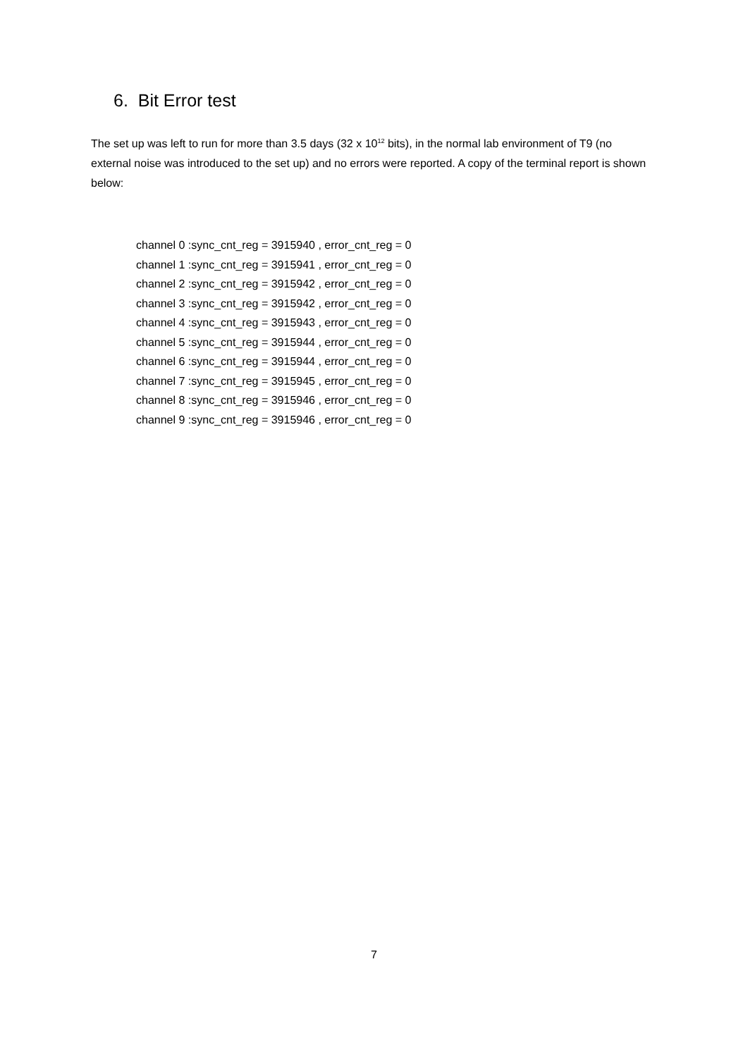6. Bit Error test
The set up was left to run for more than 3.5 days (32 x 10<sup>12</sup> bits), in the normal lab environment of T9 (no external noise was introduced to the set up) and no errors were reported. A copy of the terminal report is shown below:
channel 0 :sync_cnt_reg = 3915940 , error_cnt_reg = 0
channel 1 :sync_cnt_reg = 3915941 , error_cnt_reg = 0
channel 2 :sync_cnt_reg = 3915942 , error_cnt_reg = 0
channel 3 :sync_cnt_reg = 3915942 , error_cnt_reg = 0
channel 4 :sync_cnt_reg = 3915943 , error_cnt_reg = 0
channel 5 :sync_cnt_reg = 3915944 , error_cnt_reg = 0
channel 6 :sync_cnt_reg = 3915944 , error_cnt_reg = 0
channel 7 :sync_cnt_reg = 3915945 , error_cnt_reg = 0
channel 8 :sync_cnt_reg = 3915946 , error_cnt_reg = 0
channel 9 :sync_cnt_reg = 3915946 , error_cnt_reg = 0
7